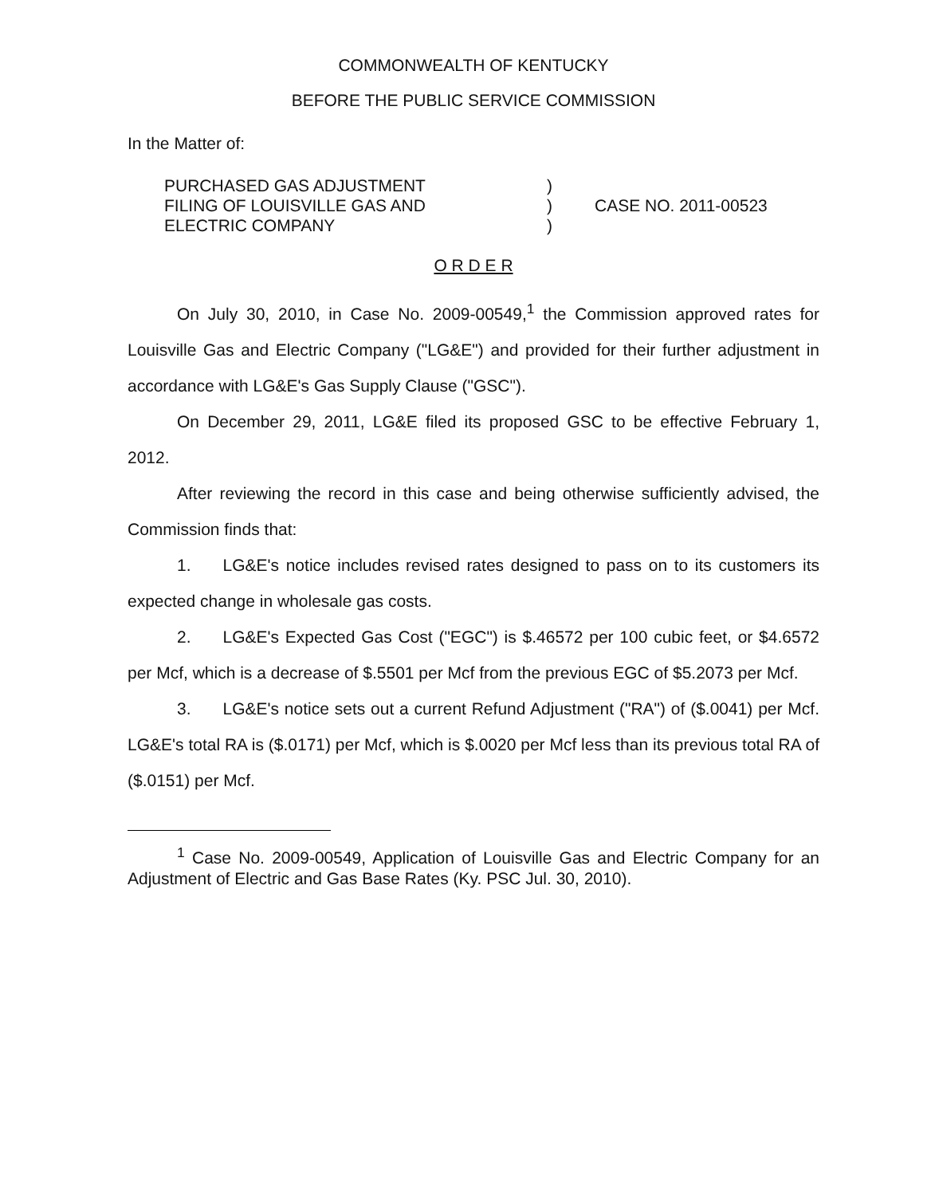COMMONWEALTH OF KENTUCKY
BEFORE THE PUBLIC SERVICE COMMISSION
In the Matter of:
PURCHASED GAS ADJUSTMENT
FILING OF LOUISVILLE GAS AND
ELECTRIC COMPANY
)
)
)
CASE NO. 2011-00523
O R D E R
On July 30, 2010, in Case No. 2009-00549,<sup>1</sup> the Commission approved rates for Louisville Gas and Electric Company ("LG&E") and provided for their further adjustment in accordance with LG&E's Gas Supply Clause ("GSC").
On December 29, 2011, LG&E filed its proposed GSC to be effective February 1, 2012.
After reviewing the record in this case and being otherwise sufficiently advised, the Commission finds that:
1. LG&E's notice includes revised rates designed to pass on to its customers its expected change in wholesale gas costs.
2. LG&E's Expected Gas Cost ("EGC") is $.46572 per 100 cubic feet, or $4.6572 per Mcf, which is a decrease of $.5501 per Mcf from the previous EGC of $5.2073 per Mcf.
3. LG&E's notice sets out a current Refund Adjustment ("RA") of ($.0041) per Mcf. LG&E's total RA is ($.0171) per Mcf, which is $.0020 per Mcf less than its previous total RA of ($.0151) per Mcf.
<sup>1</sup> Case No. 2009-00549, Application of Louisville Gas and Electric Company for an Adjustment of Electric and Gas Base Rates (Ky. PSC Jul. 30, 2010).